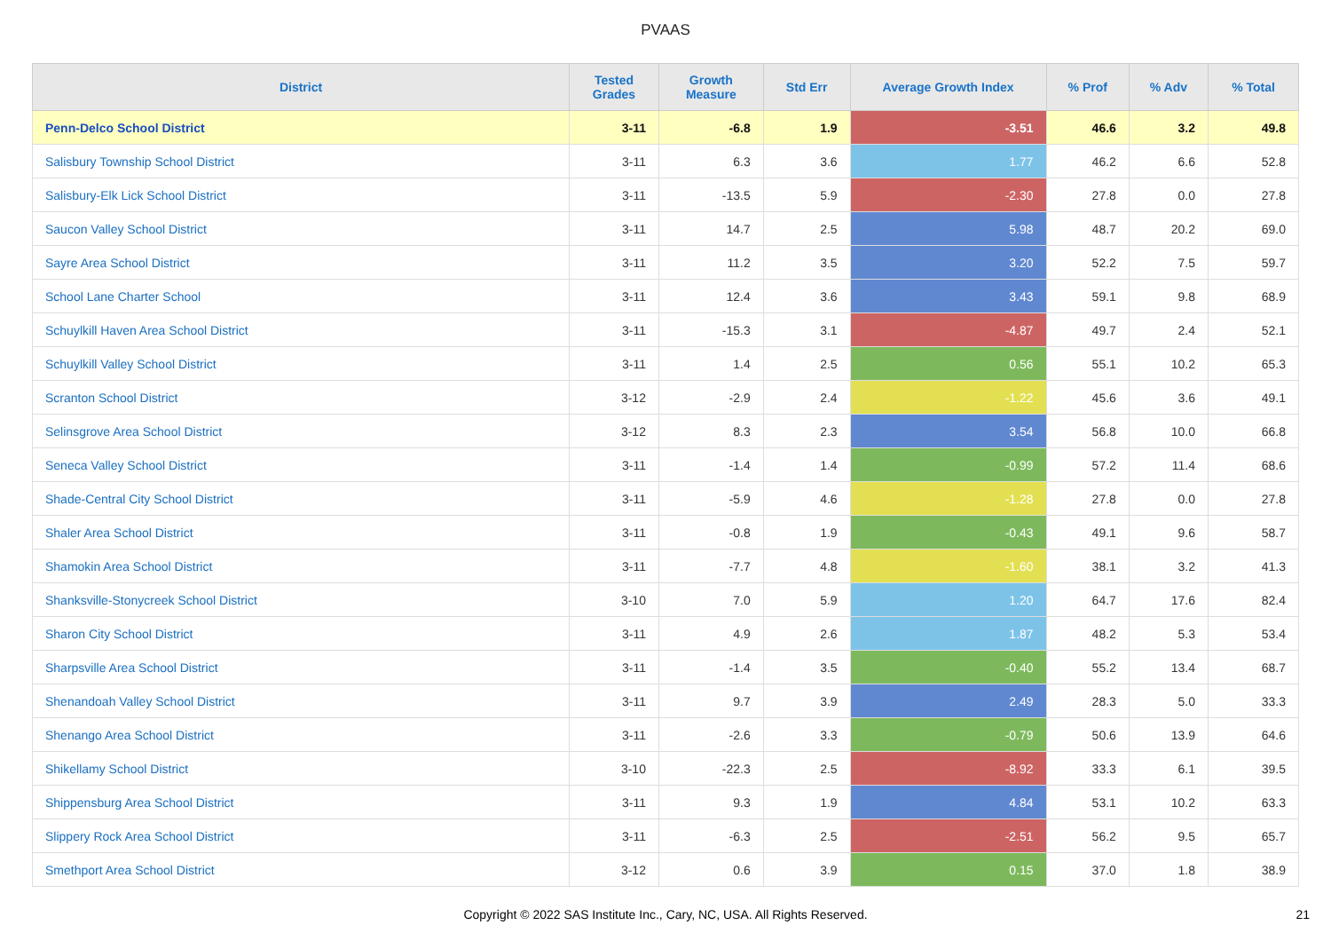PVAAS
| District | Tested Grades | Growth Measure | Std Err | Average Growth Index | % Prof | % Adv | % Total |
| --- | --- | --- | --- | --- | --- | --- | --- |
| Penn-Delco School District | 3-11 | -6.8 | 1.9 | -3.51 | 46.6 | 3.2 | 49.8 |
| Salisbury Township School District | 3-11 | 6.3 | 3.6 | 1.77 | 46.2 | 6.6 | 52.8 |
| Salisbury-Elk Lick School District | 3-11 | -13.5 | 5.9 | -2.30 | 27.8 | 0.0 | 27.8 |
| Saucon Valley School District | 3-11 | 14.7 | 2.5 | 5.98 | 48.7 | 20.2 | 69.0 |
| Sayre Area School District | 3-11 | 11.2 | 3.5 | 3.20 | 52.2 | 7.5 | 59.7 |
| School Lane Charter School | 3-11 | 12.4 | 3.6 | 3.43 | 59.1 | 9.8 | 68.9 |
| Schuylkill Haven Area School District | 3-11 | -15.3 | 3.1 | -4.87 | 49.7 | 2.4 | 52.1 |
| Schuylkill Valley School District | 3-11 | 1.4 | 2.5 | 0.56 | 55.1 | 10.2 | 65.3 |
| Scranton School District | 3-12 | -2.9 | 2.4 | -1.22 | 45.6 | 3.6 | 49.1 |
| Selinsgrove Area School District | 3-12 | 8.3 | 2.3 | 3.54 | 56.8 | 10.0 | 66.8 |
| Seneca Valley School District | 3-11 | -1.4 | 1.4 | -0.99 | 57.2 | 11.4 | 68.6 |
| Shade-Central City School District | 3-11 | -5.9 | 4.6 | -1.28 | 27.8 | 0.0 | 27.8 |
| Shaler Area School District | 3-11 | -0.8 | 1.9 | -0.43 | 49.1 | 9.6 | 58.7 |
| Shamokin Area School District | 3-11 | -7.7 | 4.8 | -1.60 | 38.1 | 3.2 | 41.3 |
| Shanksville-Stonycreek School District | 3-10 | 7.0 | 5.9 | 1.20 | 64.7 | 17.6 | 82.4 |
| Sharon City School District | 3-11 | 4.9 | 2.6 | 1.87 | 48.2 | 5.3 | 53.4 |
| Sharpsville Area School District | 3-11 | -1.4 | 3.5 | -0.40 | 55.2 | 13.4 | 68.7 |
| Shenandoah Valley School District | 3-11 | 9.7 | 3.9 | 2.49 | 28.3 | 5.0 | 33.3 |
| Shenango Area School District | 3-11 | -2.6 | 3.3 | -0.79 | 50.6 | 13.9 | 64.6 |
| Shikellamy School District | 3-10 | -22.3 | 2.5 | -8.92 | 33.3 | 6.1 | 39.5 |
| Shippensburg Area School District | 3-11 | 9.3 | 1.9 | 4.84 | 53.1 | 10.2 | 63.3 |
| Slippery Rock Area School District | 3-11 | -6.3 | 2.5 | -2.51 | 56.2 | 9.5 | 65.7 |
| Smethport Area School District | 3-12 | 0.6 | 3.9 | 0.15 | 37.0 | 1.8 | 38.9 |
Copyright © 2022 SAS Institute Inc., Cary, NC, USA. All Rights Reserved. 21